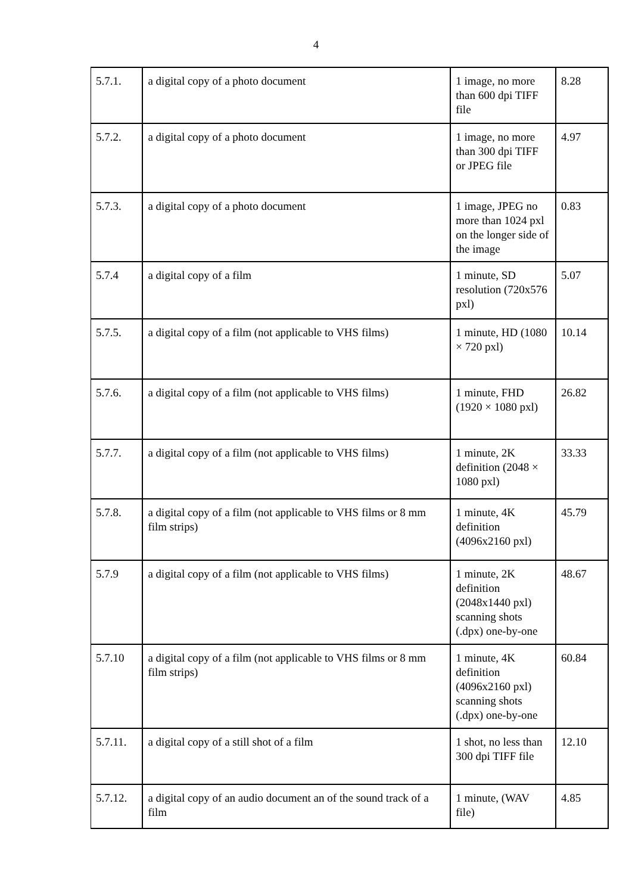4
| 5.7.1. | a digital copy of a photo document | 1 image, no more than 600 dpi TIFF file | 8.28 |
| 5.7.2. | a digital copy of a photo document | 1 image, no more than 300 dpi TIFF or JPEG file | 4.97 |
| 5.7.3. | a digital copy of a photo document | 1 image, JPEG no more than 1024 pxl on the longer side of the image | 0.83 |
| 5.7.4 | a digital copy of a film | 1 minute, SD resolution (720x576 pxl) | 5.07 |
| 5.7.5. | a digital copy of a film (not applicable to VHS films) | 1 minute, HD (1080 × 720 pxl) | 10.14 |
| 5.7.6. | a digital copy of a film (not applicable to VHS films) | 1 minute, FHD (1920 × 1080 pxl) | 26.82 |
| 5.7.7. | a digital copy of a film (not applicable to VHS films) | 1 minute, 2K definition (2048 × 1080 pxl) | 33.33 |
| 5.7.8. | a digital copy of a film (not applicable to VHS films or 8 mm film strips) | 1 minute, 4K definition (4096x2160 pxl) | 45.79 |
| 5.7.9 | a digital copy of a film (not applicable to VHS films) | 1 minute, 2K definition (2048x1440 pxl) scanning shots (.dpx) one-by-one | 48.67 |
| 5.7.10 | a digital copy of a film (not applicable to VHS films or 8 mm film strips) | 1 minute, 4K definition (4096x2160 pxl) scanning shots (.dpx) one-by-one | 60.84 |
| 5.7.11. | a digital copy of a still shot of a film | 1 shot, no less than 300 dpi TIFF file | 12.10 |
| 5.7.12. | a digital copy of an audio document an of the sound track of a film | 1 minute, (WAV file) | 4.85 |